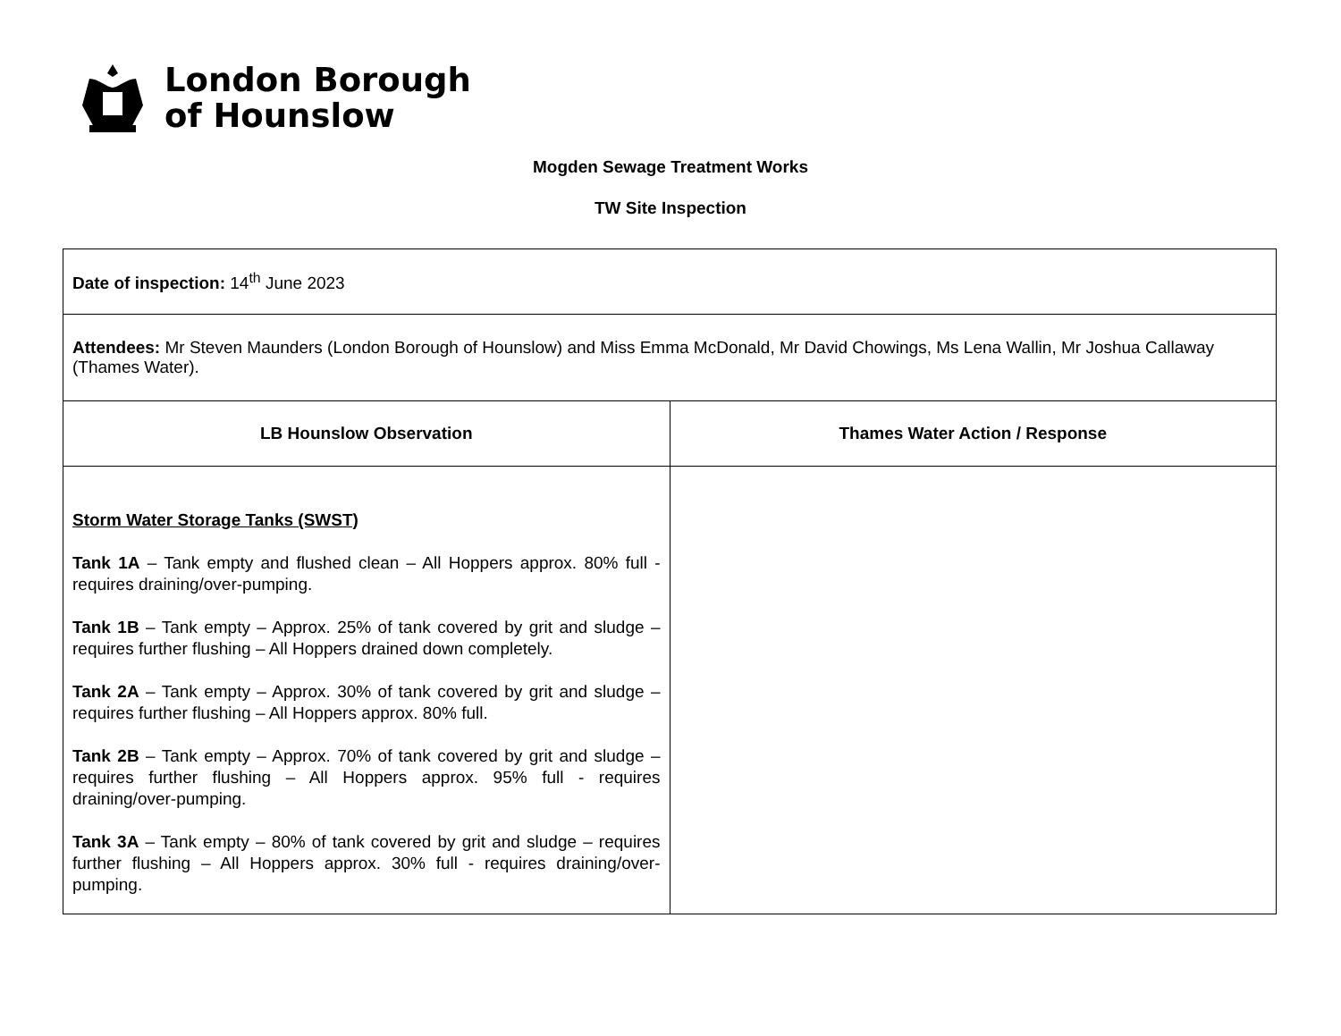London Borough
of Hounslow
Mogden Sewage Treatment Works
TW Site Inspection
| Date of inspection: 14<sup>th</sup> June 2023 | |
| Attendees: Mr Steven Maunders (London Borough of Hounslow) and Miss Emma McDonald, Mr David Chowings, Ms Lena Wallin, Mr Joshua Callaway (Thames Water). | |
| LB Hounslow Observation | Thames Water Action / Response |
| Storm Water Storage Tanks (SWST) Tank 1A – Tank empty and flushed clean – All Hoppers approx. 80% full - requires draining/over-pumping. Tank 1B – Tank empty – Approx. 25% of tank covered by grit and sludge – requires further flushing – All Hoppers drained down completely. Tank 2A – Tank empty – Approx. 30% of tank covered by grit and sludge – requires further flushing – All Hoppers approx. 80% full. Tank 2B – Tank empty – Approx. 70% of tank covered by grit and sludge – requires further flushing – All Hoppers approx. 95% full - requires draining/over-pumping. Tank 3A – Tank empty – 80% of tank covered by grit and sludge – requires further flushing – All Hoppers approx. 30% full - requires draining/over-pumping. | |